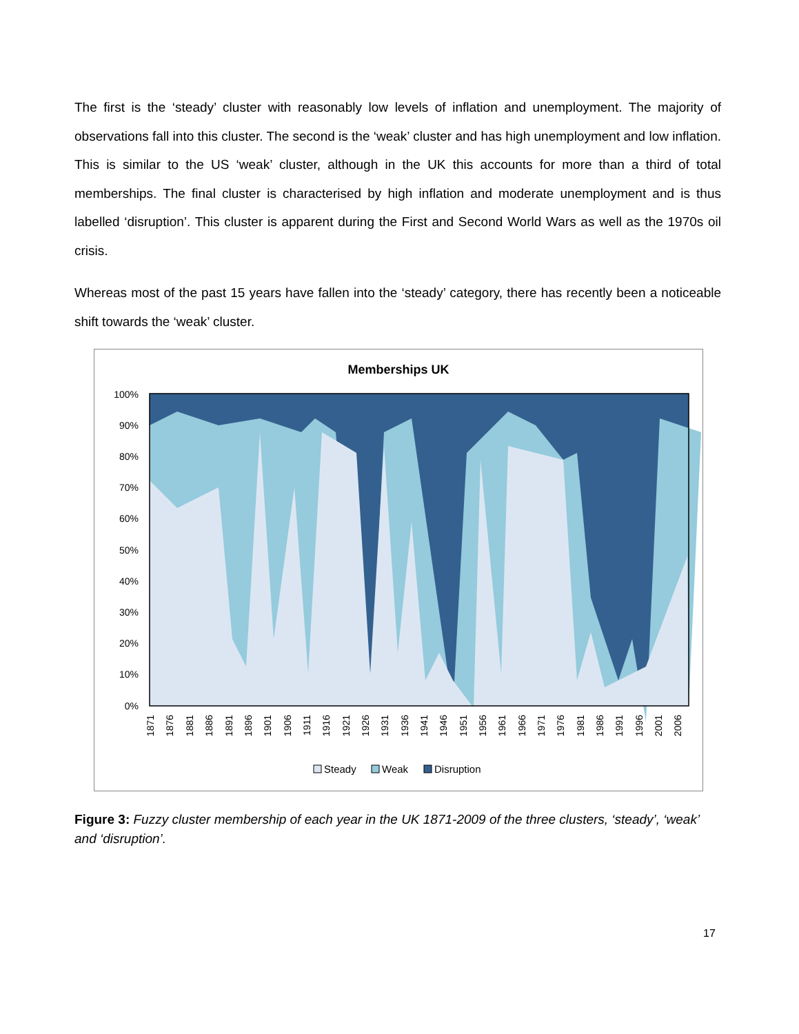The first is the ‘steady’ cluster with reasonably low levels of inflation and unemployment. The majority of observations fall into this cluster. The second is the ‘weak’ cluster and has high unemployment and low inflation. This is similar to the US ‘weak’ cluster, although in the UK this accounts for more than a third of total memberships. The final cluster is characterised by high inflation and moderate unemployment and is thus labelled ‘disruption’. This cluster is apparent during the First and Second World Wars as well as the 1970s oil crisis.
Whereas most of the past 15 years have fallen into the ‘steady’ category, there has recently been a noticeable shift towards the ‘weak’ cluster.
Memberships UK
100%
90%
80%
70%
60%
50%
40%
30%
20%
10%
0%
1871
1876
1881
1886
1891
1896
1901
1906
1911
1916
1921
1926
1931
1936
1941
1946
1951
1956
1961
1966
1971
1976
1981
1986
1991
1996
2001
2006
Steady
Weak
Disruption
Figure 3: Fuzzy cluster membership of each year in the UK 1871-2009 of the three clusters, ‘steady’, ‘weak’ and ‘disruption’.
17